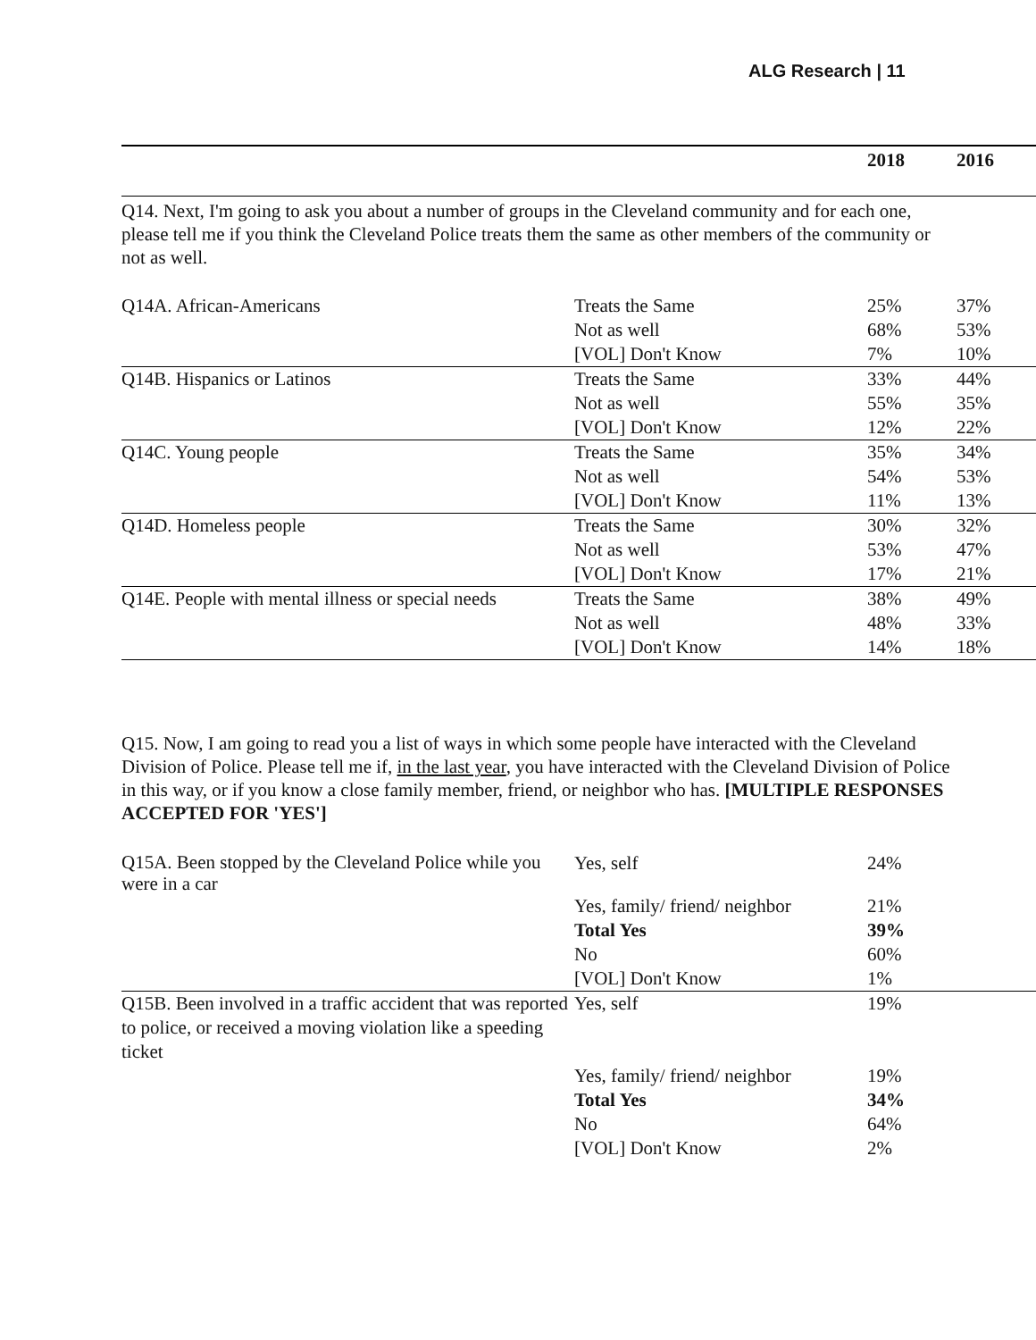ALG Research | 11
| | | 2018 | 2016 |
Q14. Next, I'm going to ask you about a number of groups in the Cleveland community and for each one, please tell me if you think the Cleveland Police treats them the same as other members of the community or not as well.
| Q14A. African-Americans | Treats the Same | 25% | 37% |
| | Not as well | 68% | 53% |
| | [VOL] Don't Know | 7% | 10% |
| Q14B. Hispanics or Latinos | Treats the Same | 33% | 44% |
| | Not as well | 55% | 35% |
| | [VOL] Don't Know | 12% | 22% |
| Q14C. Young people | Treats the Same | 35% | 34% |
| | Not as well | 54% | 53% |
| | [VOL] Don't Know | 11% | 13% |
| Q14D. Homeless people | Treats the Same | 30% | 32% |
| | Not as well | 53% | 47% |
| | [VOL] Don't Know | 17% | 21% |
| Q14E. People with mental illness or special needs | Treats the Same | 38% | 49% |
| | Not as well | 48% | 33% |
| | [VOL] Don't Know | 14% | 18% |
Q15. Now, I am going to read you a list of ways in which some people have interacted with the Cleveland Division of Police. Please tell me if, in the last year, you have interacted with the Cleveland Division of Police in this way, or if you know a close family member, friend, or neighbor who has. [MULTIPLE RESPONSES ACCEPTED FOR 'YES']
| Q15A. Been stopped by the Cleveland Police while you were in a car | Yes, self | 24% | |
| | Yes, family/ friend/ neighbor | 21% | |
| | Total Yes | 39% | |
| | No | 60% | |
| | [VOL] Don't Know | 1% | |
| Q15B. Been involved in a traffic accident that was reported to police, or received a moving violation like a speeding ticket | Yes, self | 19% | |
| | Yes, family/ friend/ neighbor | 19% | |
| | Total Yes | 34% | |
| | No | 64% | |
| | [VOL] Don't Know | 2% | |